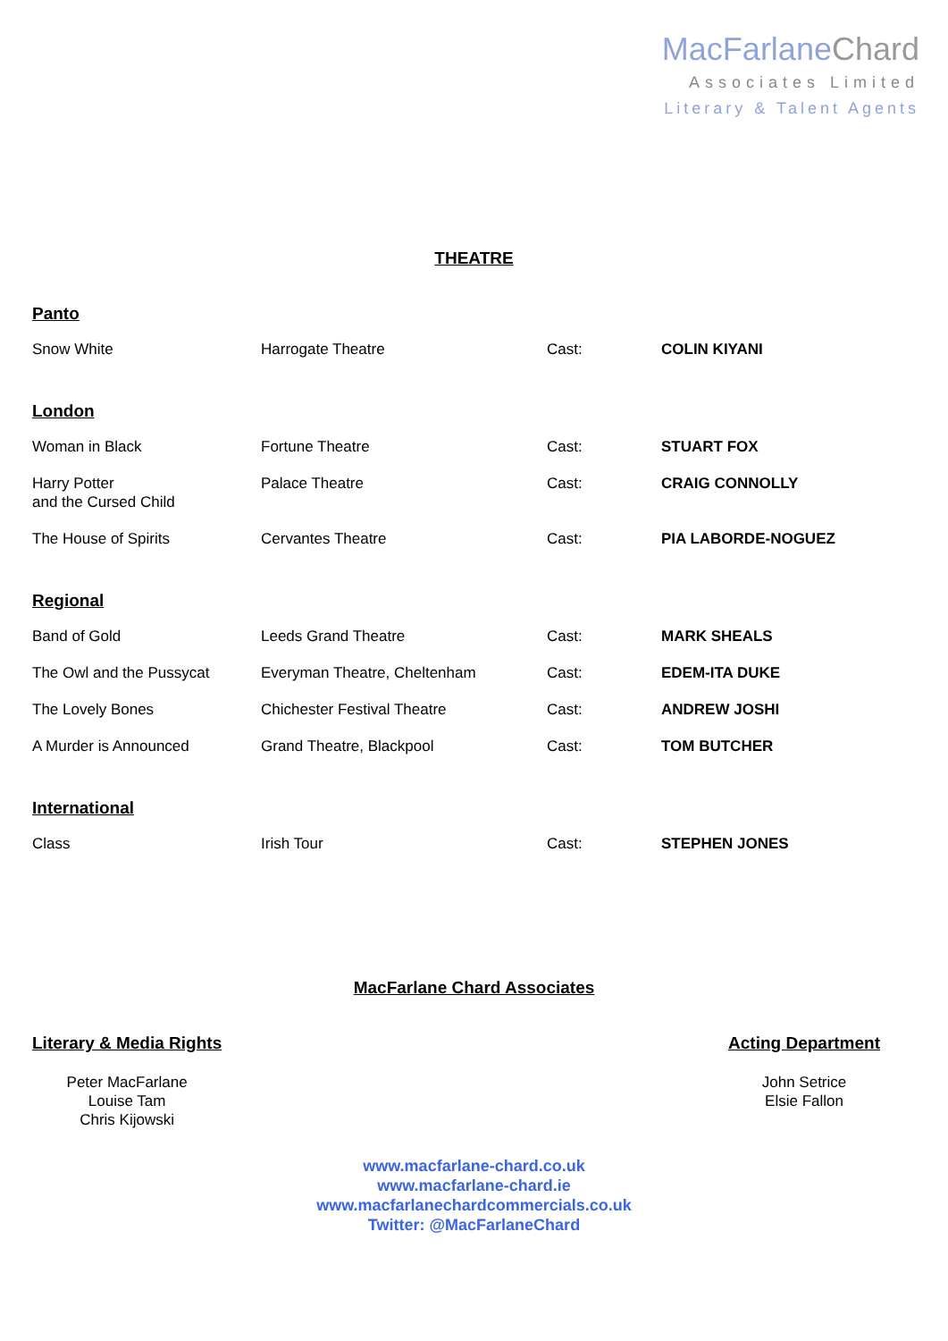MacFarlaneChard
Associates Limited
Literary & Talent Agents
THEATRE
Panto
| Snow White | Harrogate Theatre | Cast: | COLIN KIYANI |
London
| Woman in Black | Fortune Theatre | Cast: | STUART FOX |
| Harry Potter and the Cursed Child | Palace Theatre | Cast: | CRAIG CONNOLLY |
| The House of Spirits | Cervantes Theatre | Cast: | PIA LABORDE-NOGUEZ |
Regional
| Band of Gold | Leeds Grand Theatre | Cast: | MARK SHEALS |
| The Owl and the Pussycat | Everyman Theatre, Cheltenham | Cast: | EDEM-ITA DUKE |
| The Lovely Bones | Chichester Festival Theatre | Cast: | ANDREW JOSHI |
| A Murder is Announced | Grand Theatre, Blackpool | Cast: | TOM BUTCHER |
International
| Class | Irish Tour | Cast: | STEPHEN JONES |
MacFarlane Chard Associates
Literary & Media Rights
Peter MacFarlane
Louise Tam
Chris Kijowski
Acting Department
John Setrice
Elsie Fallon
www.macfarlane-chard.co.uk
www.macfarlane-chard.ie
www.macfarlanechardcommercials.co.uk
Twitter: @MacFarlaneChard